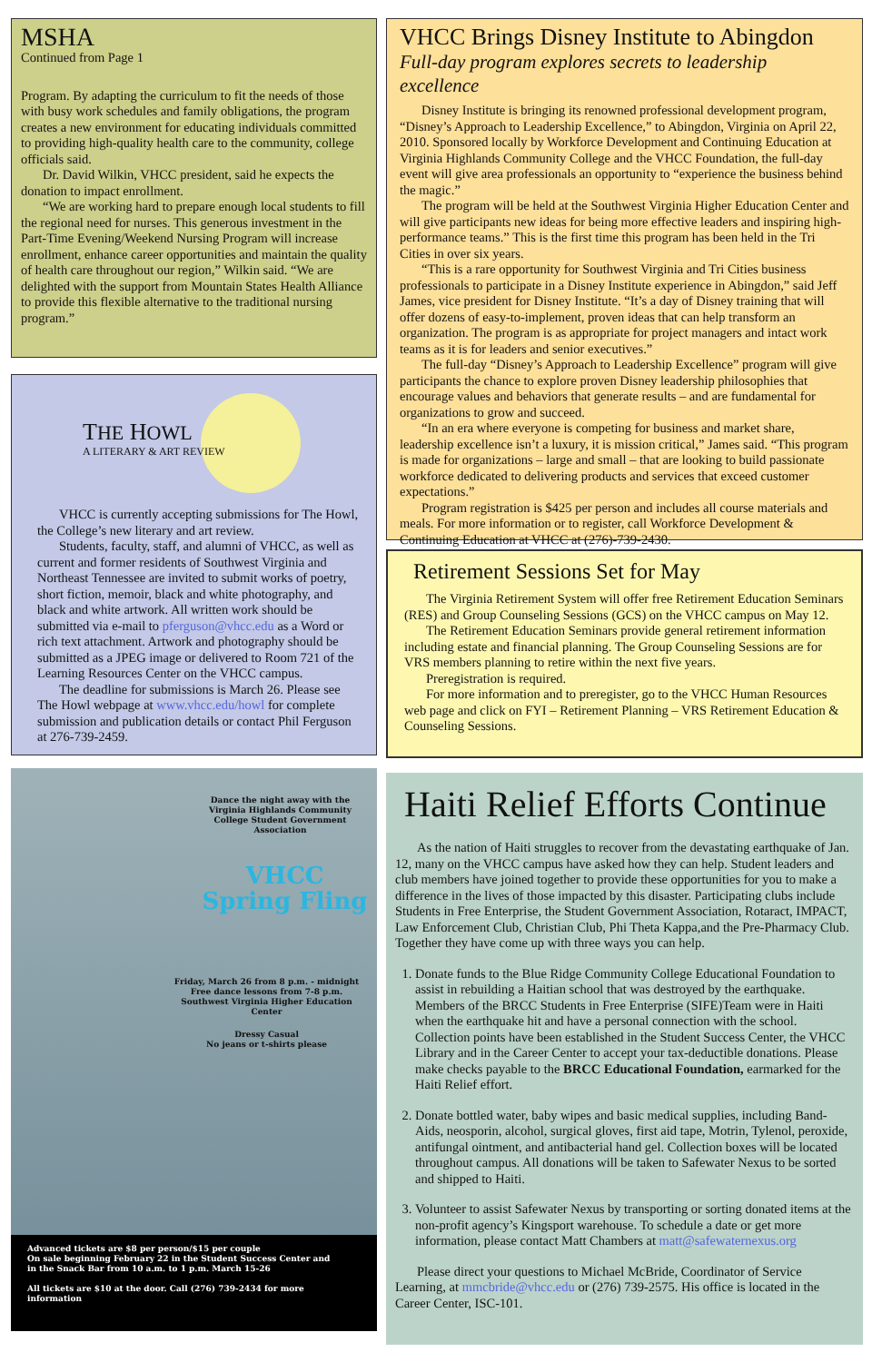MSHA
Continued from Page 1
Program. By adapting the curriculum to fit the needs of those with busy work schedules and family obligations, the program creates a new environment for educating individuals committed to providing high-quality health care to the community, college officials said.
Dr. David Wilkin, VHCC president, said he expects the donation to impact enrollment.
“We are working hard to prepare enough local students to fill the regional need for nurses. This generous investment in the Part-Time Evening/Weekend Nursing Program will increase enrollment, enhance career opportunities and maintain the quality of health care throughout our region,” Wilkin said. “We are delighted with the support from Mountain States Health Alliance to provide this flexible alternative to the traditional nursing program.”
THE HOWL
A LITERARY & ART REVIEW
VHCC is currently accepting submissions for The Howl, the College’s new literary and art review.
Students, faculty, staff, and alumni of VHCC, as well as current and former residents of Southwest Virginia and Northeast Tennessee are invited to submit works of poetry, short fiction, memoir, black and white photography, and black and white artwork. All written work should be submitted via e-mail to pferguson@vhcc.edu as a Word or rich text attachment. Artwork and photography should be submitted as a JPEG image or delivered to Room 721 of the Learning Resources Center on the VHCC campus.
The deadline for submissions is March 26. Please see The Howl webpage at www.vhcc.edu/howl for complete submission and publication details or contact Phil Ferguson at 276-739-2459.
Dance the night away with the Virginia Highlands Community College Student Government Association
VHCC
Spring Fling
Friday, March 26 from 8 p.m. - midnight
Free dance lessons from 7-8 p.m.
Southwest Virginia Higher Education Center
Dressy Casual
No jeans or t-shirts please
Advanced tickets are $8 per person/$15 per couple
On sale beginning February 22 in the Student Success Center and
in the Snack Bar from 10 a.m. to 1 p.m. March 15-26
All tickets are $10 at the door. Call (276) 739-2434 for more information
VHCC Brings Disney Institute to Abingdon
Full-day program explores secrets to leadership excellence
Disney Institute is bringing its renowned professional development program, “Disney’s Approach to Leadership Excellence,” to Abingdon, Virginia on April 22, 2010. Sponsored locally by Workforce Development and Continuing Education at Virginia Highlands Community College and the VHCC Foundation, the full-day event will give area professionals an opportunity to “experience the business behind the magic.”
The program will be held at the Southwest Virginia Higher Education Center and will give participants new ideas for being more effective leaders and inspiring high-performance teams.” This is the first time this program has been held in the Tri Cities in over six years.
“This is a rare opportunity for Southwest Virginia and Tri Cities business professionals to participate in a Disney Institute experience in Abingdon,” said Jeff James, vice president for Disney Institute. “It’s a day of Disney training that will offer dozens of easy-to-implement, proven ideas that can help transform an organization. The program is as appropriate for project managers and intact work teams as it is for leaders and senior executives.”
The full-day “Disney’s Approach to Leadership Excellence” program will give participants the chance to explore proven Disney leadership philosophies that encourage values and behaviors that generate results – and are fundamental for organizations to grow and succeed.
“In an era where everyone is competing for business and market share, leadership excellence isn’t a luxury, it is mission critical,” James said. “This program is made for organizations – large and small – that are looking to build passionate workforce dedicated to delivering products and services that exceed customer expectations.”
Program registration is $425 per person and includes all course materials and meals. For more information or to register, call Workforce Development & Continuing Education at VHCC at (276)-739-2430.
Retirement Sessions Set for May
The Virginia Retirement System will offer free Retirement Education Seminars (RES) and Group Counseling Sessions (GCS) on the VHCC campus on May 12.
The Retirement Education Seminars provide general retirement information including estate and financial planning. The Group Counseling Sessions are for VRS members planning to retire within the next five years.
Preregistration is required.
For more information and to preregister, go to the VHCC Human Resources web page and click on FYI – Retirement Planning – VRS Retirement Education & Counseling Sessions.
Haiti Relief Efforts Continue
As the nation of Haiti struggles to recover from the devastating earthquake of Jan. 12, many on the VHCC campus have asked how they can help. Student leaders and club members have joined together to provide these opportunities for you to make a difference in the lives of those impacted by this disaster. Participating clubs include Students in Free Enterprise, the Student Government Association, Rotaract, IMPACT, Law Enforcement Club, Christian Club, Phi Theta Kappa,and the Pre-Pharmacy Club. Together they have come up with three ways you can help.
1. Donate funds to the Blue Ridge Community College Educational Foundation to assist in rebuilding a Haitian school that was destroyed by the earthquake. Members of the BRCC Students in Free Enterprise (SIFE)Team were in Haiti when the earthquake hit and have a personal connection with the school. Collection points have been established in the Student Success Center, the VHCC Library and in the Career Center to accept your tax-deductible donations. Please make checks payable to the BRCC Educational Foundation, earmarked for the Haiti Relief effort.
2. Donate bottled water, baby wipes and basic medical supplies, including Band-Aids, neosporin, alcohol, surgical gloves, first aid tape, Motrin, Tylenol, peroxide, antifungal ointment, and antibacterial hand gel. Collection boxes will be located throughout campus. All donations will be taken to Safewater Nexus to be sorted and shipped to Haiti.
3. Volunteer to assist Safewater Nexus by transporting or sorting donated items at the non-profit agency’s Kingsport warehouse. To schedule a date or get more information, please contact Matt Chambers at matt@safewaternexus.org
Please direct your questions to Michael McBride, Coordinator of Service Learning, at mmcbride@vhcc.edu or (276) 739-2575. His office is located in the Career Center, ISC-101.